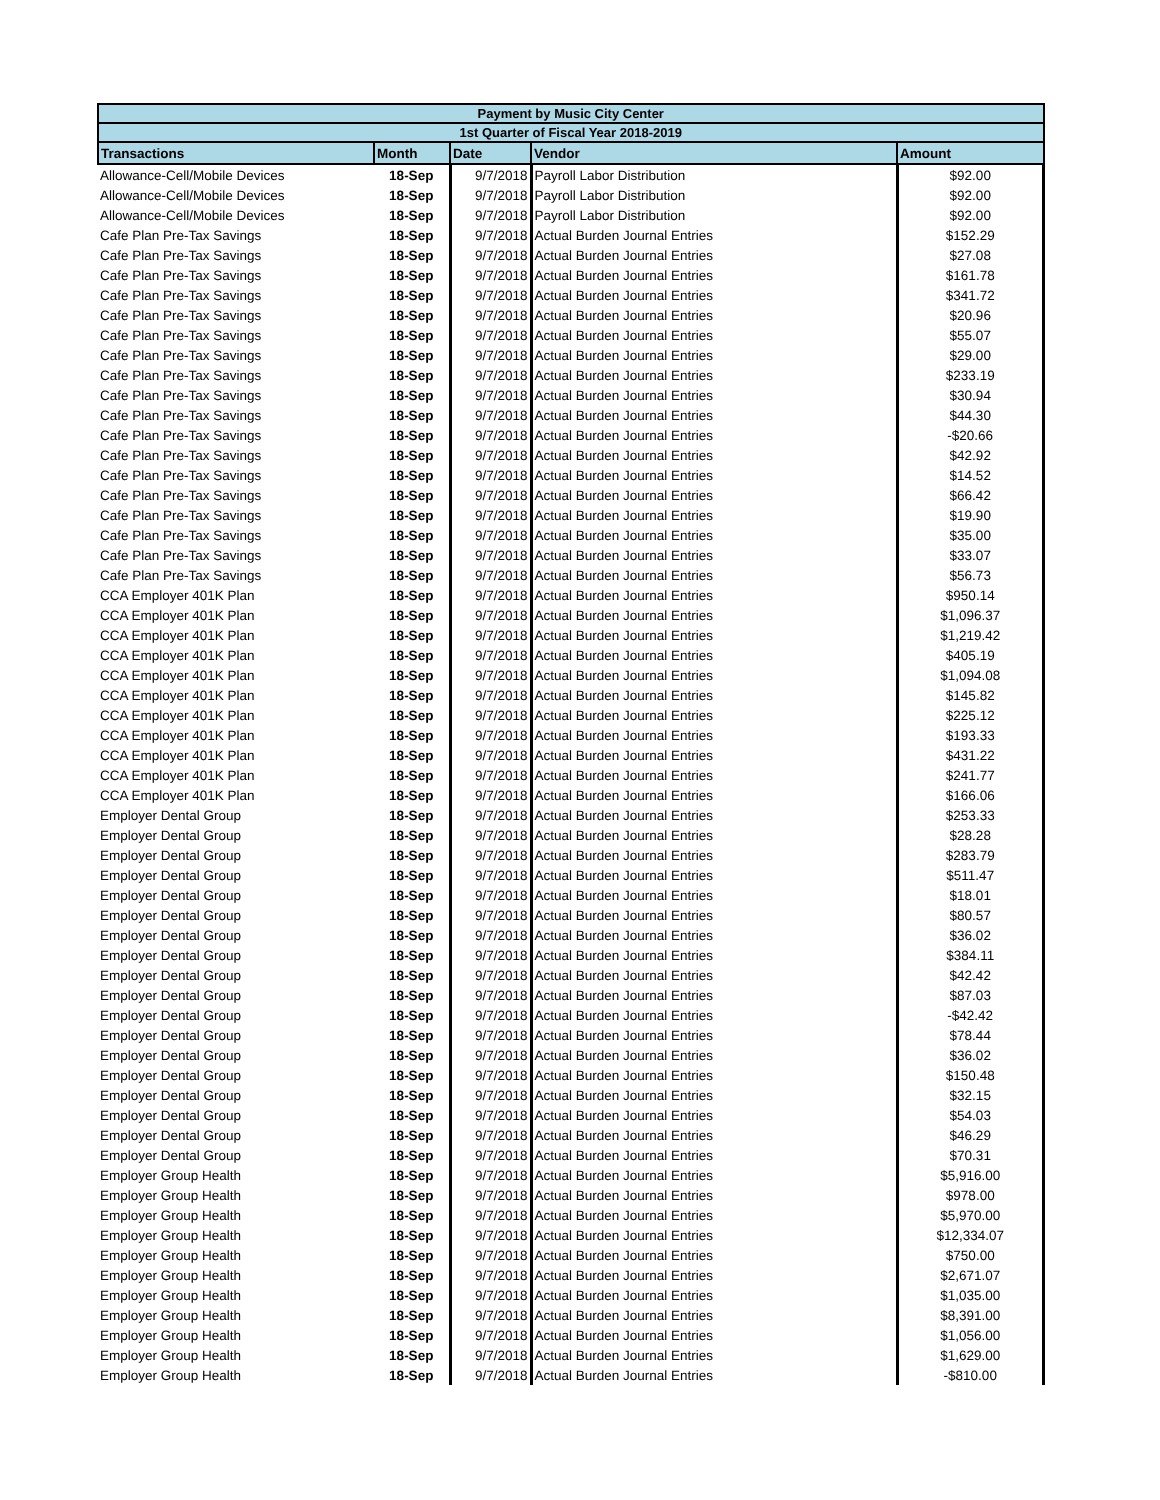| Payment by Music City Center | | | | |
| --- | --- | --- | --- | --- |
| 1st Quarter of Fiscal Year 2018-2019 | | | | |
| Transactions | Month | Date | Vendor | Amount |
| Allowance-Cell/Mobile Devices | 18-Sep | 9/7/2018 | Payroll Labor Distribution | $92.00 |
| Allowance-Cell/Mobile Devices | 18-Sep | 9/7/2018 | Payroll Labor Distribution | $92.00 |
| Allowance-Cell/Mobile Devices | 18-Sep | 9/7/2018 | Payroll Labor Distribution | $92.00 |
| Cafe Plan Pre-Tax Savings | 18-Sep | 9/7/2018 | Actual Burden Journal Entries | $152.29 |
| Cafe Plan Pre-Tax Savings | 18-Sep | 9/7/2018 | Actual Burden Journal Entries | $27.08 |
| Cafe Plan Pre-Tax Savings | 18-Sep | 9/7/2018 | Actual Burden Journal Entries | $161.78 |
| Cafe Plan Pre-Tax Savings | 18-Sep | 9/7/2018 | Actual Burden Journal Entries | $341.72 |
| Cafe Plan Pre-Tax Savings | 18-Sep | 9/7/2018 | Actual Burden Journal Entries | $20.96 |
| Cafe Plan Pre-Tax Savings | 18-Sep | 9/7/2018 | Actual Burden Journal Entries | $55.07 |
| Cafe Plan Pre-Tax Savings | 18-Sep | 9/7/2018 | Actual Burden Journal Entries | $29.00 |
| Cafe Plan Pre-Tax Savings | 18-Sep | 9/7/2018 | Actual Burden Journal Entries | $233.19 |
| Cafe Plan Pre-Tax Savings | 18-Sep | 9/7/2018 | Actual Burden Journal Entries | $30.94 |
| Cafe Plan Pre-Tax Savings | 18-Sep | 9/7/2018 | Actual Burden Journal Entries | $44.30 |
| Cafe Plan Pre-Tax Savings | 18-Sep | 9/7/2018 | Actual Burden Journal Entries | -$20.66 |
| Cafe Plan Pre-Tax Savings | 18-Sep | 9/7/2018 | Actual Burden Journal Entries | $42.92 |
| Cafe Plan Pre-Tax Savings | 18-Sep | 9/7/2018 | Actual Burden Journal Entries | $14.52 |
| Cafe Plan Pre-Tax Savings | 18-Sep | 9/7/2018 | Actual Burden Journal Entries | $66.42 |
| Cafe Plan Pre-Tax Savings | 18-Sep | 9/7/2018 | Actual Burden Journal Entries | $19.90 |
| Cafe Plan Pre-Tax Savings | 18-Sep | 9/7/2018 | Actual Burden Journal Entries | $35.00 |
| Cafe Plan Pre-Tax Savings | 18-Sep | 9/7/2018 | Actual Burden Journal Entries | $33.07 |
| Cafe Plan Pre-Tax Savings | 18-Sep | 9/7/2018 | Actual Burden Journal Entries | $56.73 |
| CCA Employer 401K Plan | 18-Sep | 9/7/2018 | Actual Burden Journal Entries | $950.14 |
| CCA Employer 401K Plan | 18-Sep | 9/7/2018 | Actual Burden Journal Entries | $1,096.37 |
| CCA Employer 401K Plan | 18-Sep | 9/7/2018 | Actual Burden Journal Entries | $1,219.42 |
| CCA Employer 401K Plan | 18-Sep | 9/7/2018 | Actual Burden Journal Entries | $405.19 |
| CCA Employer 401K Plan | 18-Sep | 9/7/2018 | Actual Burden Journal Entries | $1,094.08 |
| CCA Employer 401K Plan | 18-Sep | 9/7/2018 | Actual Burden Journal Entries | $145.82 |
| CCA Employer 401K Plan | 18-Sep | 9/7/2018 | Actual Burden Journal Entries | $225.12 |
| CCA Employer 401K Plan | 18-Sep | 9/7/2018 | Actual Burden Journal Entries | $193.33 |
| CCA Employer 401K Plan | 18-Sep | 9/7/2018 | Actual Burden Journal Entries | $431.22 |
| CCA Employer 401K Plan | 18-Sep | 9/7/2018 | Actual Burden Journal Entries | $241.77 |
| CCA Employer 401K Plan | 18-Sep | 9/7/2018 | Actual Burden Journal Entries | $166.06 |
| Employer Dental Group | 18-Sep | 9/7/2018 | Actual Burden Journal Entries | $253.33 |
| Employer Dental Group | 18-Sep | 9/7/2018 | Actual Burden Journal Entries | $28.28 |
| Employer Dental Group | 18-Sep | 9/7/2018 | Actual Burden Journal Entries | $283.79 |
| Employer Dental Group | 18-Sep | 9/7/2018 | Actual Burden Journal Entries | $511.47 |
| Employer Dental Group | 18-Sep | 9/7/2018 | Actual Burden Journal Entries | $18.01 |
| Employer Dental Group | 18-Sep | 9/7/2018 | Actual Burden Journal Entries | $80.57 |
| Employer Dental Group | 18-Sep | 9/7/2018 | Actual Burden Journal Entries | $36.02 |
| Employer Dental Group | 18-Sep | 9/7/2018 | Actual Burden Journal Entries | $384.11 |
| Employer Dental Group | 18-Sep | 9/7/2018 | Actual Burden Journal Entries | $42.42 |
| Employer Dental Group | 18-Sep | 9/7/2018 | Actual Burden Journal Entries | $87.03 |
| Employer Dental Group | 18-Sep | 9/7/2018 | Actual Burden Journal Entries | -$42.42 |
| Employer Dental Group | 18-Sep | 9/7/2018 | Actual Burden Journal Entries | $78.44 |
| Employer Dental Group | 18-Sep | 9/7/2018 | Actual Burden Journal Entries | $36.02 |
| Employer Dental Group | 18-Sep | 9/7/2018 | Actual Burden Journal Entries | $150.48 |
| Employer Dental Group | 18-Sep | 9/7/2018 | Actual Burden Journal Entries | $32.15 |
| Employer Dental Group | 18-Sep | 9/7/2018 | Actual Burden Journal Entries | $54.03 |
| Employer Dental Group | 18-Sep | 9/7/2018 | Actual Burden Journal Entries | $46.29 |
| Employer Dental Group | 18-Sep | 9/7/2018 | Actual Burden Journal Entries | $70.31 |
| Employer Group Health | 18-Sep | 9/7/2018 | Actual Burden Journal Entries | $5,916.00 |
| Employer Group Health | 18-Sep | 9/7/2018 | Actual Burden Journal Entries | $978.00 |
| Employer Group Health | 18-Sep | 9/7/2018 | Actual Burden Journal Entries | $5,970.00 |
| Employer Group Health | 18-Sep | 9/7/2018 | Actual Burden Journal Entries | $12,334.07 |
| Employer Group Health | 18-Sep | 9/7/2018 | Actual Burden Journal Entries | $750.00 |
| Employer Group Health | 18-Sep | 9/7/2018 | Actual Burden Journal Entries | $2,671.07 |
| Employer Group Health | 18-Sep | 9/7/2018 | Actual Burden Journal Entries | $1,035.00 |
| Employer Group Health | 18-Sep | 9/7/2018 | Actual Burden Journal Entries | $8,391.00 |
| Employer Group Health | 18-Sep | 9/7/2018 | Actual Burden Journal Entries | $1,056.00 |
| Employer Group Health | 18-Sep | 9/7/2018 | Actual Burden Journal Entries | $1,629.00 |
| Employer Group Health | 18-Sep | 9/7/2018 | Actual Burden Journal Entries | -$810.00 |